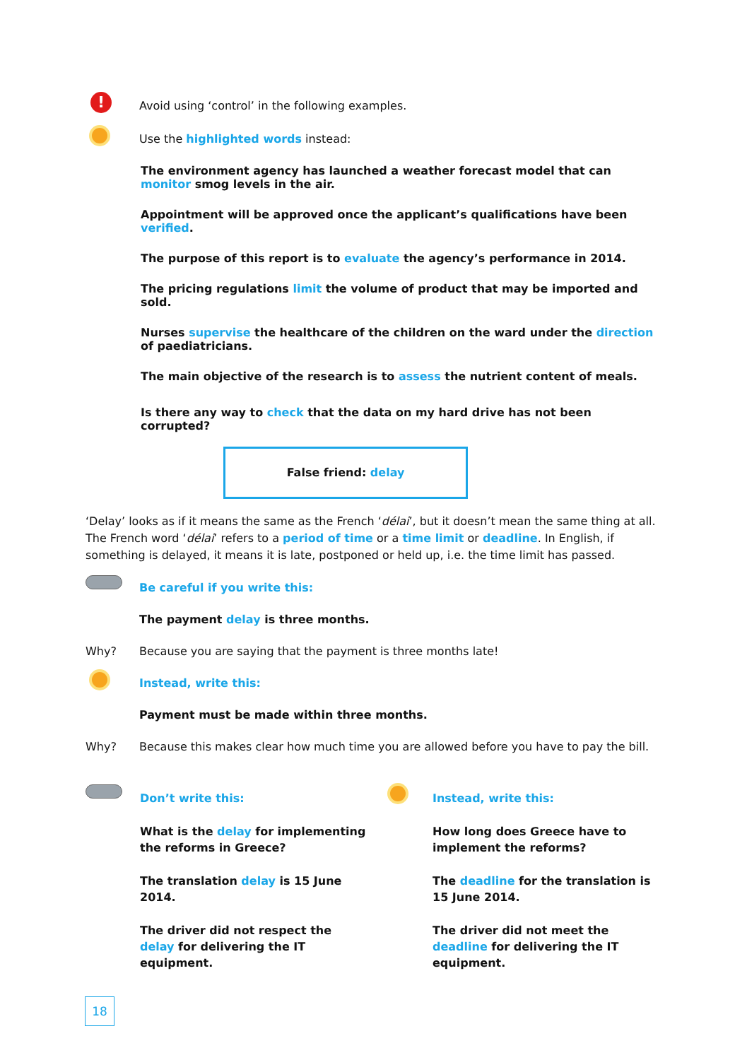! Avoid using ‘control’ in the following examples.
Use the highlighted words instead:
The environment agency has launched a weather forecast model that can monitor smog levels in the air.
Appointment will be approved once the applicant’s qualifications have been verified.
The purpose of this report is to evaluate the agency’s performance in 2014.
The pricing regulations limit the volume of product that may be imported and sold.
Nurses supervise the healthcare of the children on the ward under the direction of paediatricians.
The main objective of the research is to assess the nutrient content of meals.
Is there any way to check that the data on my hard drive has not been corrupted?
False friend: delay
‘Delay’ looks as if it means the same as the French ‘délai’, but it doesn’t mean the same thing at all. The French word ‘délai’ refers to a period of time or a time limit or deadline. In English, if something is delayed, it means it is late, postponed or held up, i.e. the time limit has passed.
Be careful if you write this:
The payment delay is three months.
Why? Because you are saying that the payment is three months late!
Instead, write this:
Payment must be made within three months.
Why? Because this makes clear how much time you are allowed before you have to pay the bill.
Don’t write this:
What is the delay for implementing the reforms in Greece?
The translation delay is 15 June 2014.
The driver did not respect the delay for delivering the IT equipment.
Instead, write this:
How long does Greece have to implement the reforms?
The deadline for the translation is 15 June 2014.
The driver did not meet the deadline for delivering the IT equipment.
18